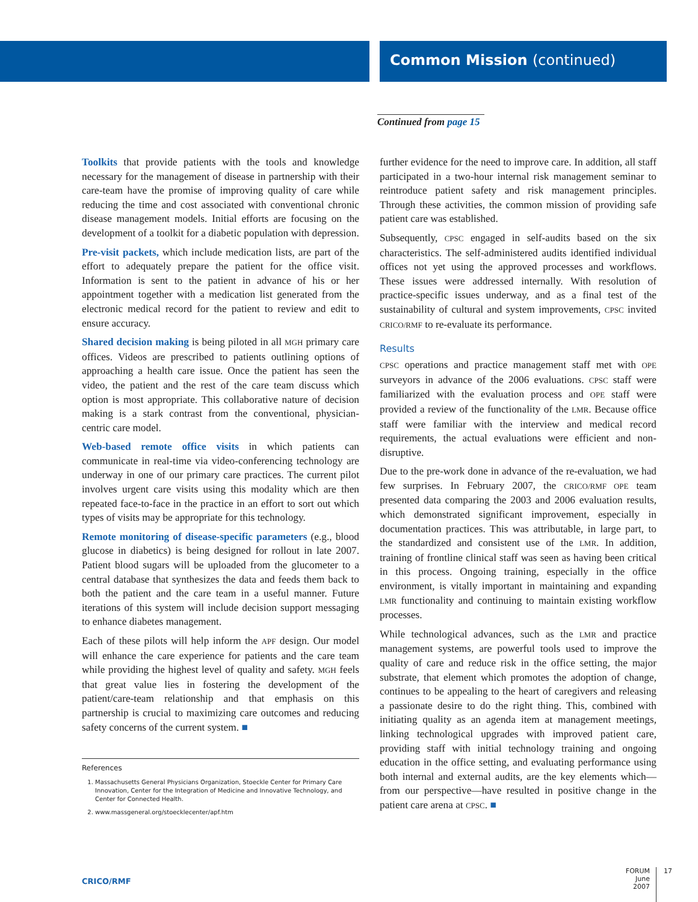Common Mission (continued)
Continued from page 15
Toolkits that provide patients with the tools and knowledge necessary for the management of disease in partnership with their care-team have the promise of improving quality of care while reducing the time and cost associated with conventional chronic disease management models. Initial efforts are focusing on the development of a toolkit for a diabetic population with depression.
Pre-visit packets, which include medication lists, are part of the effort to adequately prepare the patient for the office visit. Information is sent to the patient in advance of his or her appointment together with a medication list generated from the electronic medical record for the patient to review and edit to ensure accuracy.
Shared decision making is being piloted in all MGH primary care offices. Videos are prescribed to patients outlining options of approaching a health care issue. Once the patient has seen the video, the patient and the rest of the care team discuss which option is most appropriate. This collaborative nature of decision making is a stark contrast from the conventional, physician-centric care model.
Web-based remote office visits in which patients can communicate in real-time via video-conferencing technology are underway in one of our primary care practices. The current pilot involves urgent care visits using this modality which are then repeated face-to-face in the practice in an effort to sort out which types of visits may be appropriate for this technology.
Remote monitoring of disease-specific parameters (e.g., blood glucose in diabetics) is being designed for rollout in late 2007. Patient blood sugars will be uploaded from the glucometer to a central database that synthesizes the data and feeds them back to both the patient and the care team in a useful manner. Future iterations of this system will include decision support messaging to enhance diabetes management.
Each of these pilots will help inform the APF design. Our model will enhance the care experience for patients and the care team while providing the highest level of quality and safety. MGH feels that great value lies in fostering the development of the patient/care-team relationship and that emphasis on this partnership is crucial to maximizing care outcomes and reducing safety concerns of the current system. ■
References
1. Massachusetts General Physicians Organization, Stoeckle Center for Primary Care Innovation, Center for the Integration of Medicine and Innovative Technology, and Center for Connected Health.
2. www.massgeneral.org/stoecklecenter/apf.htm
further evidence for the need to improve care. In addition, all staff participated in a two-hour internal risk management seminar to reintroduce patient safety and risk management principles. Through these activities, the common mission of providing safe patient care was established.
Subsequently, CPSC engaged in self-audits based on the six characteristics. The self-administered audits identified individual offices not yet using the approved processes and workflows. These issues were addressed internally. With resolution of practice-specific issues underway, and as a final test of the sustainability of cultural and system improvements, CPSC invited CRICO/RMF to re-evaluate its performance.
Results
CPSC operations and practice management staff met with OPE surveyors in advance of the 2006 evaluations. CPSC staff were familiarized with the evaluation process and OPE staff were provided a review of the functionality of the LMR. Because office staff were familiar with the interview and medical record requirements, the actual evaluations were efficient and non-disruptive.
Due to the pre-work done in advance of the re-evaluation, we had few surprises. In February 2007, the CRICO/RMF OPE team presented data comparing the 2003 and 2006 evaluation results, which demonstrated significant improvement, especially in documentation practices. This was attributable, in large part, to the standardized and consistent use of the LMR. In addition, training of frontline clinical staff was seen as having been critical in this process. Ongoing training, especially in the office environment, is vitally important in maintaining and expanding LMR functionality and continuing to maintain existing workflow processes.
While technological advances, such as the LMR and practice management systems, are powerful tools used to improve the quality of care and reduce risk in the office setting, the major substrate, that element which promotes the adoption of change, continues to be appealing to the heart of caregivers and releasing a passionate desire to do the right thing. This, combined with initiating quality as an agenda item at management meetings, linking technological upgrades with improved patient care, providing staff with initial technology training and ongoing education in the office setting, and evaluating performance using both internal and external audits, are the key elements which—from our perspective—have resulted in positive change in the patient care arena at CPSC. ■
CRICO/RMF
FORUM
June 2007
17